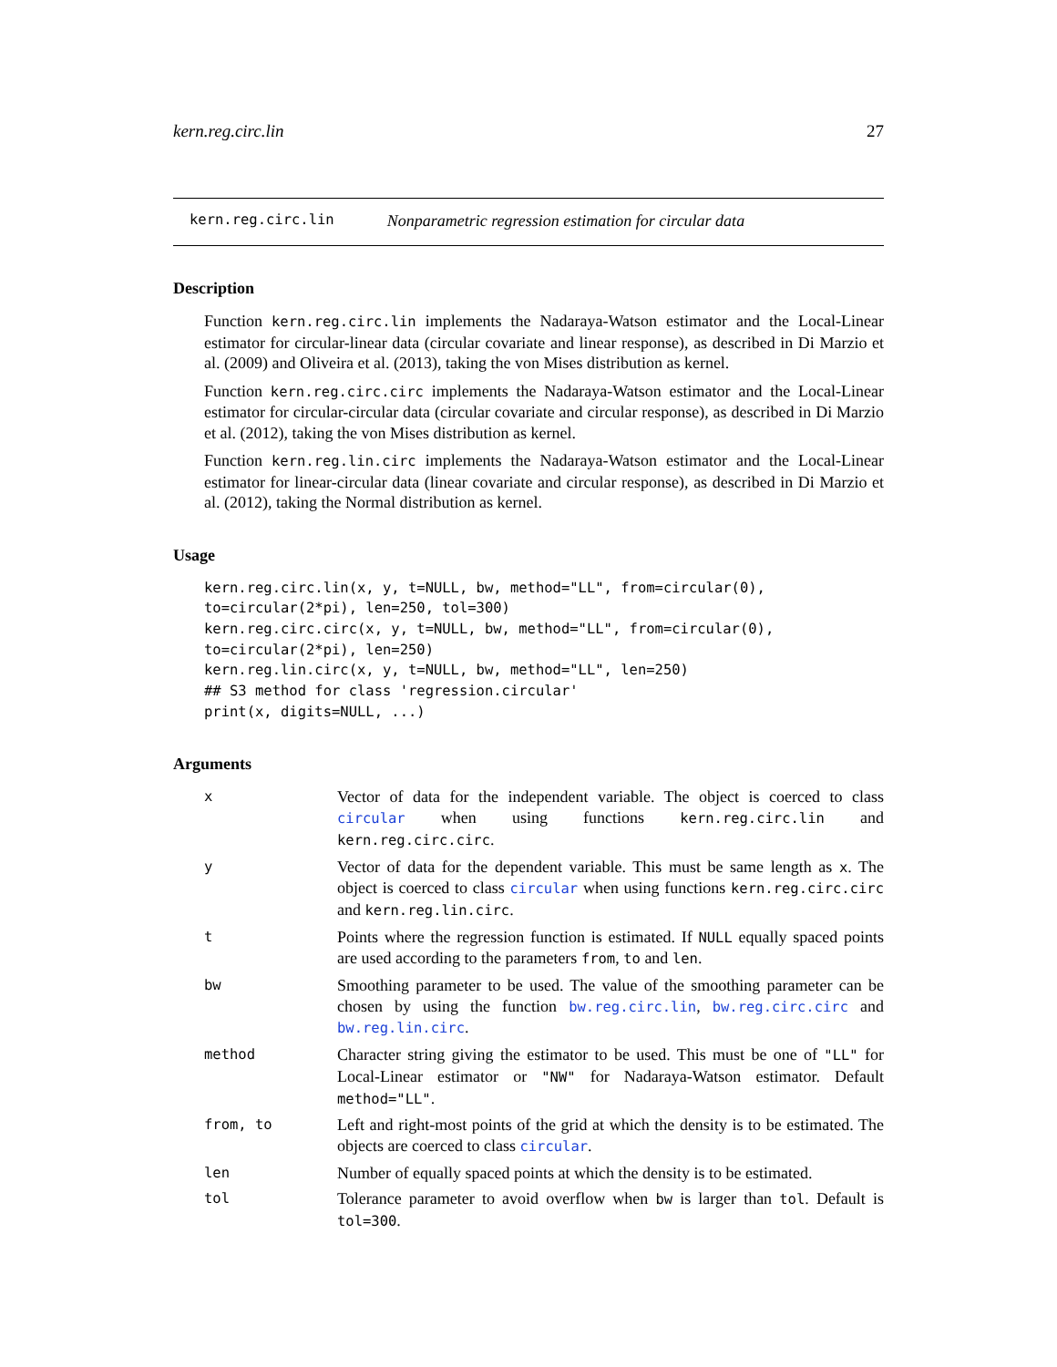kern.reg.circ.lin 27
kern.reg.circ.lin Nonparametric regression estimation for circular data
Description
Function kern.reg.circ.lin implements the Nadaraya-Watson estimator and the Local-Linear estimator for circular-linear data (circular covariate and linear response), as described in Di Marzio et al. (2009) and Oliveira et al. (2013), taking the von Mises distribution as kernel.
Function kern.reg.circ.circ implements the Nadaraya-Watson estimator and the Local-Linear estimator for circular-circular data (circular covariate and circular response), as described in Di Marzio et al. (2012), taking the von Mises distribution as kernel.
Function kern.reg.lin.circ implements the Nadaraya-Watson estimator and the Local-Linear estimator for linear-circular data (linear covariate and circular response), as described in Di Marzio et al. (2012), taking the Normal distribution as kernel.
Usage
kern.reg.circ.lin(x, y, t=NULL, bw, method="LL", from=circular(0),
to=circular(2*pi), len=250, tol=300)
kern.reg.circ.circ(x, y, t=NULL, bw, method="LL", from=circular(0),
to=circular(2*pi), len=250)
kern.reg.lin.circ(x, y, t=NULL, bw, method="LL", len=250)
## S3 method for class 'regression.circular'
print(x, digits=NULL, ...)
Arguments
| x | Vector of data for the independent variable. The object is coerced to class circular when using functions kern.reg.circ.lin and kern.reg.circ.circ . |
| y | Vector of data for the dependent variable. This must be same length as x . The object is coerced to class circular when using functions kern.reg.circ.circ and kern.reg.lin.circ . |
| t | Points where the regression function is estimated. If NULL equally spaced points are used according to the parameters from , to and len . |
| bw | Smoothing parameter to be used. The value of the smoothing parameter can be chosen by using the function bw.reg.circ.lin , bw.reg.circ.circ and bw.reg.lin.circ . |
| method | Character string giving the estimator to be used. This must be one of "LL" for Local-Linear estimator or "NW" for Nadaraya-Watson estimator. Default method="LL" . |
| from, to | Left and right-most points of the grid at which the density is to be estimated. The objects are coerced to class circular . |
| len | Number of equally spaced points at which the density is to be estimated. |
| tol | Tolerance parameter to avoid overflow when bw is larger than tol . Default is tol=300 . |